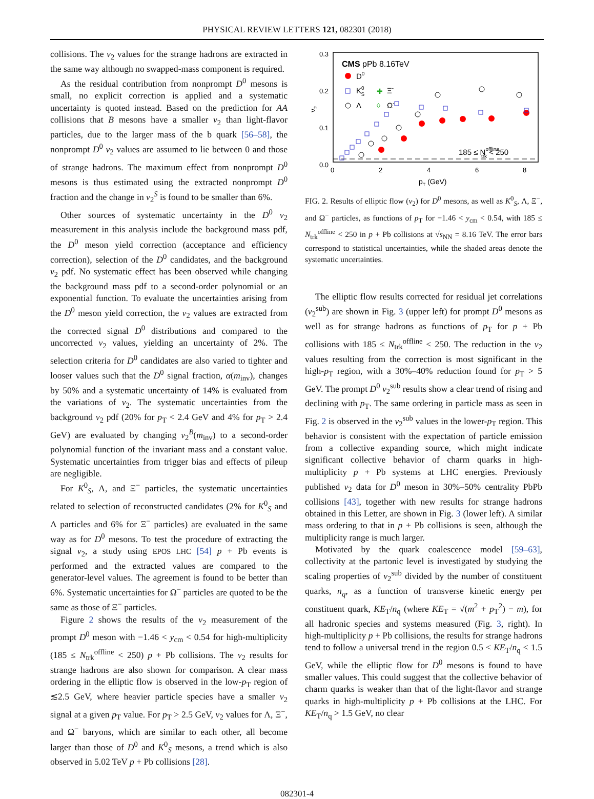PHYSICAL REVIEW LETTERS 121, 082301 (2018)
collisions. The v<sub>2</sub> values for the strange hadrons are extracted in the same way although no swapped-mass component is required.
As the residual contribution from nonprompt D<sup>0</sup> mesons is small, no explicit correction is applied and a systematic uncertainty is quoted instead. Based on the prediction for AA collisions that B mesons have a smaller v<sub>2</sub> than light-flavor particles, due to the larger mass of the b quark [56–58], the nonprompt D<sup>0</sup> v<sub>2</sub> values are assumed to lie between 0 and those of strange hadrons. The maximum effect from nonprompt D<sup>0</sup> mesons is thus estimated using the extracted nonprompt D<sup>0</sup> fraction and the change in v<sub>2</sub><sup>S</sup> is found to be smaller than 6%.
Other sources of systematic uncertainty in the D<sup>0</sup> v<sub>2</sub> measurement in this analysis include the background mass pdf, the D<sup>0</sup> meson yield correction (acceptance and efficiency correction), selection of the D<sup>0</sup> candidates, and the background v<sub>2</sub> pdf. No systematic effect has been observed while changing the background mass pdf to a second-order polynomial or an exponential function. To evaluate the uncertainties arising from the D<sup>0</sup> meson yield correction, the v<sub>2</sub> values are extracted from the corrected signal D<sup>0</sup> distributions and compared to the uncorrected v<sub>2</sub> values, yielding an uncertainty of 2%. The selection criteria for D<sup>0</sup> candidates are also varied to tighter and looser values such that the D<sup>0</sup> signal fraction, α(m<sub>inv</sub>), changes by 50% and a systematic uncertainty of 14% is evaluated from the variations of v<sub>2</sub>. The systematic uncertainties from the background v<sub>2</sub> pdf (20% for p<sub>T</sub> < 2.4 GeV and 4% for p<sub>T</sub> > 2.4 GeV) are evaluated by changing v<sub>2</sub><sup>B</sup>(m<sub>inv</sub>) to a second-order polynomial function of the invariant mass and a constant value. Systematic uncertainties from trigger bias and effects of pileup are negligible.
For K<sup>0</sup><sub>S</sub>, Λ, and Ξ<sup>−</sup> particles, the systematic uncertainties related to selection of reconstructed candidates (2% for K<sup>0</sup><sub>S</sub> and Λ particles and 6% for Ξ<sup>−</sup> particles) are evaluated in the same way as for D<sup>0</sup> mesons. To test the procedure of extracting the signal v<sub>2</sub>, a study using EPOS LHC [54] p + Pb events is performed and the extracted values are compared to the generator-level values. The agreement is found to be better than 6%. Systematic uncertainties for Ω<sup>−</sup> particles are quoted to be the same as those of Ξ<sup>−</sup> particles.
Figure 2 shows the results of the v<sub>2</sub> measurement of the prompt D<sup>0</sup> meson with −1.46 < y<sub>cm</sub> < 0.54 for high-multiplicity (185 ≤ N<sub>trk</sub><sup>offline</sup> < 250) p + Pb collisions. The v<sub>2</sub> results for strange hadrons are also shown for comparison. A clear mass ordering in the elliptic flow is observed in the low-p<sub>T</sub> region of ≲2.5 GeV, where heavier particle species have a smaller v<sub>2</sub> signal at a given p<sub>T</sub> value. For p<sub>T</sub> > 2.5 GeV, v<sub>2</sub> values for Λ, Ξ<sup>−</sup>, and Ω<sup>−</sup> baryons, which are similar to each other, all become larger than those of D<sup>0</sup> and K<sup>0</sup><sub>S</sub> mesons, a trend which is also observed in 5.02 TeV p + Pb collisions [28].
0.3
0.2
0.1
0.0
0
2
4
6
8
pT (GeV)
v2
CMS pPb 8.16TeV
D0
K0S
✚
Ξ-
Λ
◊
Ω-
185 ≤ Nofflinetrk < 250
FIG. 2. Results of elliptic flow (v<sub>2</sub>) for D<sup>0</sup> mesons, as well as K<sup>0</sup><sub>S</sub>, Λ, Ξ<sup>−</sup>, and Ω<sup>−</sup> particles, as functions of p<sub>T</sub> for −1.46 < y<sub>cm</sub> < 0.54, with 185 ≤ N<sub>trk</sub><sup>offline</sup> < 250 in p + Pb collisions at √s<sub>NN</sub> = 8.16 TeV. The error bars correspond to statistical uncertainties, while the shaded areas denote the systematic uncertainties.
The elliptic flow results corrected for residual jet correlations (v<sub>2</sub><sup>sub</sup>) are shown in Fig. 3 (upper left) for prompt D<sup>0</sup> mesons as well as for strange hadrons as functions of p<sub>T</sub> for p + Pb collisions with 185 ≤ N<sub>trk</sub><sup>offline</sup> < 250. The reduction in the v<sub>2</sub> values resulting from the correction is most significant in the high-p<sub>T</sub> region, with a 30%–40% reduction found for p<sub>T</sub> > 5 GeV. The prompt D<sup>0</sup> v<sub>2</sub><sup>sub</sup> results show a clear trend of rising and declining with p<sub>T</sub>. The same ordering in particle mass as seen in Fig. 2 is observed in the v<sub>2</sub><sup>sub</sup> values in the lower-p<sub>T</sub> region. This behavior is consistent with the expectation of particle emission from a collective expanding source, which might indicate significant collective behavior of charm quarks in high-multiplicity p + Pb systems at LHC energies. Previously published v<sub>2</sub> data for D<sup>0</sup> meson in 30%–50% centrality PbPb collisions [43], together with new results for strange hadrons obtained in this Letter, are shown in Fig. 3 (lower left). A similar mass ordering to that in p + Pb collisions is seen, although the multiplicity range is much larger.
Motivated by the quark coalescence model [59–63], collectivity at the partonic level is investigated by studying the scaling properties of v<sub>2</sub><sup>sub</sup> divided by the number of constituent quarks, n<sub>q</sub>, as a function of transverse kinetic energy per constituent quark, KE<sub>T</sub>/n<sub>q</sub> (where KE<sub>T</sub> = √(m<sup>2</sup> + p<sub>T</sub><sup>2</sup>) − m), for all hadronic species and systems measured (Fig. 3, right). In high-multiplicity p + Pb collisions, the results for strange hadrons tend to follow a universal trend in the region 0.5 < KE<sub>T</sub>/n<sub>q</sub> < 1.5 GeV, while the elliptic flow for D<sup>0</sup> mesons is found to have smaller values. This could suggest that the collective behavior of charm quarks is weaker than that of the light-flavor and strange quarks in high-multiplicity p + Pb collisions at the LHC. For KE<sub>T</sub>/n<sub>q</sub> > 1.5 GeV, no clear
082301-4